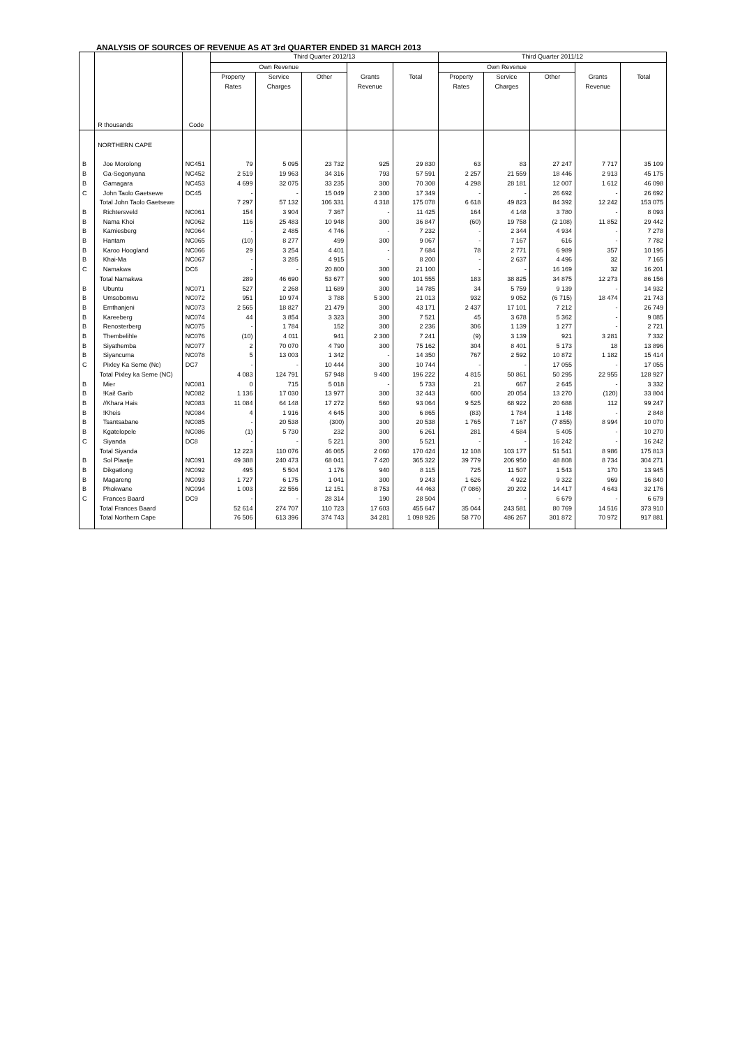ANALYSIS OF SOURCES OF REVENUE AS AT 3rd QUARTER ENDED 31 MARCH 2013
| | | | Third Quarter 2012/13 | | | | | Third Quarter 2011/12 | | | | |
| --- | --- | --- | --- | --- | --- | --- | --- | --- | --- | --- | --- | --- |
| | | | Own Revenue | | | | | Own Revenue | | | | |
| | R thousands | Code | Property Rates | Service Charges | Other | Grants Revenue | Total | Property Rates | Service Charges | Other | Grants Revenue | Total |
| | NORTHERN CAPE | | | | | | | | | | | |
| B | Joe Morolong | NC451 | 79 | 5 095 | 23 732 | 925 | 29 830 | 63 | 83 | 27 247 | 7 717 | 35 109 |
| B | Ga-Segonyana | NC452 | 2 519 | 19 963 | 34 316 | 793 | 57 591 | 2 257 | 21 559 | 18 446 | 2 913 | 45 175 |
| B | Gamagara | NC453 | 4 699 | 32 075 | 33 235 | 300 | 70 308 | 4 298 | 28 181 | 12 007 | 1 612 | 46 098 |
| C | John Taolo Gaetsewe | DC45 | - | - | 15 049 | 2 300 | 17 349 | - | - | 26 692 | - | 26 692 |
| | Total John Taolo Gaetsewe | | 7 297 | 57 132 | 106 331 | 4 318 | 175 078 | 6 618 | 49 823 | 84 392 | 12 242 | 153 075 |
| B | Richtersveld | NC061 | 154 | 3 904 | 7 367 | - | 11 425 | 164 | 4 148 | 3 780 | - | 8 093 |
| B | Nama Khoi | NC062 | 116 | 25 483 | 10 948 | 300 | 36 847 | (60) | 19 758 | (2 108) | 11 852 | 29 442 |
| B | Kamiesberg | NC064 | - | 2 485 | 4 746 | - | 7 232 | - | 2 344 | 4 934 | - | 7 278 |
| B | Hantam | NC065 | (10) | 8 277 | 499 | 300 | 9 067 | - | 7 167 | 616 | - | 7 782 |
| B | Karoo Hoogland | NC066 | 29 | 3 254 | 4 401 | - | 7 684 | 78 | 2 771 | 6 989 | 357 | 10 195 |
| B | Khai-Ma | NC067 | - | 3 285 | 4 915 | - | 8 200 | - | 2 637 | 4 496 | 32 | 7 165 |
| C | Namakwa | DC6 | - | - | 20 800 | 300 | 21 100 | - | - | 16 169 | 32 | 16 201 |
| | Total Namakwa | | 289 | 46 690 | 53 677 | 900 | 101 555 | 183 | 38 825 | 34 875 | 12 273 | 86 156 |
| B | Ubuntu | NC071 | 527 | 2 268 | 11 689 | 300 | 14 785 | 34 | 5 759 | 9 139 | - | 14 932 |
| B | Umsobomvu | NC072 | 951 | 10 974 | 3 788 | 5 300 | 21 013 | 932 | 9 052 | (6 715) | 18 474 | 21 743 |
| B | Emthanjeni | NC073 | 2 565 | 18 827 | 21 479 | 300 | 43 171 | 2 437 | 17 101 | 7 212 | - | 26 749 |
| B | Kareeberg | NC074 | 44 | 3 854 | 3 323 | 300 | 7 521 | 45 | 3 678 | 5 362 | - | 9 085 |
| B | Renosterberg | NC075 | - | 1 784 | 152 | 300 | 2 236 | 306 | 1 139 | 1 277 | - | 2 721 |
| B | Thembelihle | NC076 | (10) | 4 011 | 941 | 2 300 | 7 241 | (9) | 3 139 | 921 | 3 281 | 7 332 |
| B | Siyathemba | NC077 | 2 | 70 070 | 4 790 | 300 | 75 162 | 304 | 8 401 | 5 173 | 18 | 13 896 |
| B | Siyancuma | NC078 | 5 | 13 003 | 1 342 | - | 14 350 | 767 | 2 592 | 10 872 | 1 182 | 15 414 |
| C | Pixley Ka Seme (Nc) | DC7 | - | - | 10 444 | 300 | 10 744 | - | - | 17 055 | - | 17 055 |
| | Total Pixley ka Seme (NC) | | 4 083 | 124 791 | 57 948 | 9 400 | 196 222 | 4 815 | 50 861 | 50 295 | 22 955 | 128 927 |
| B | Mier | NC081 | 0 | 715 | 5 018 | - | 5 733 | 21 | 667 | 2 645 | - | 3 332 |
| B | !Kai! Garib | NC082 | 1 136 | 17 030 | 13 977 | 300 | 32 443 | 600 | 20 054 | 13 270 | (120) | 33 804 |
| B | //Khara Hais | NC083 | 11 084 | 64 148 | 17 272 | 560 | 93 064 | 9 525 | 68 922 | 20 688 | 112 | 99 247 |
| B | !Kheis | NC084 | 4 | 1 916 | 4 645 | 300 | 6 865 | (83) | 1 784 | 1 148 | - | 2 848 |
| B | Tsantsabane | NC085 | - | 20 538 | (300) | 300 | 20 538 | 1 765 | 7 167 | (7 855) | 8 994 | 10 070 |
| B | Kgatelopele | NC086 | (1) | 5 730 | 232 | 300 | 6 261 | 281 | 4 584 | 5 405 | - | 10 270 |
| C | Siyanda | DC8 | - | - | 5 221 | 300 | 5 521 | - | - | 16 242 | - | 16 242 |
| | Total Siyanda | | 12 223 | 110 076 | 46 065 | 2 060 | 170 424 | 12 108 | 103 177 | 51 541 | 8 986 | 175 813 |
| B | Sol Plaatje | NC091 | 49 388 | 240 473 | 68 041 | 7 420 | 365 322 | 39 779 | 206 950 | 48 808 | 8 734 | 304 271 |
| B | Dikgatlong | NC092 | 495 | 5 504 | 1 176 | 940 | 8 115 | 725 | 11 507 | 1 543 | 170 | 13 945 |
| B | Magareng | NC093 | 1 727 | 6 175 | 1 041 | 300 | 9 243 | 1 626 | 4 922 | 9 322 | 969 | 16 840 |
| B | Phokwane | NC094 | 1 003 | 22 556 | 12 151 | 8 753 | 44 463 | (7 086) | 20 202 | 14 417 | 4 643 | 32 176 |
| C | Frances Baard | DC9 | - | - | 28 314 | 190 | 28 504 | - | - | 6 679 | - | 6 679 |
| | Total Frances Baard | | 52 614 | 274 707 | 110 723 | 17 603 | 455 647 | 35 044 | 243 581 | 80 769 | 14 516 | 373 910 |
| | Total Northern Cape | | 76 506 | 613 396 | 374 743 | 34 281 | 1 098 926 | 58 770 | 486 267 | 301 872 | 70 972 | 917 881 |